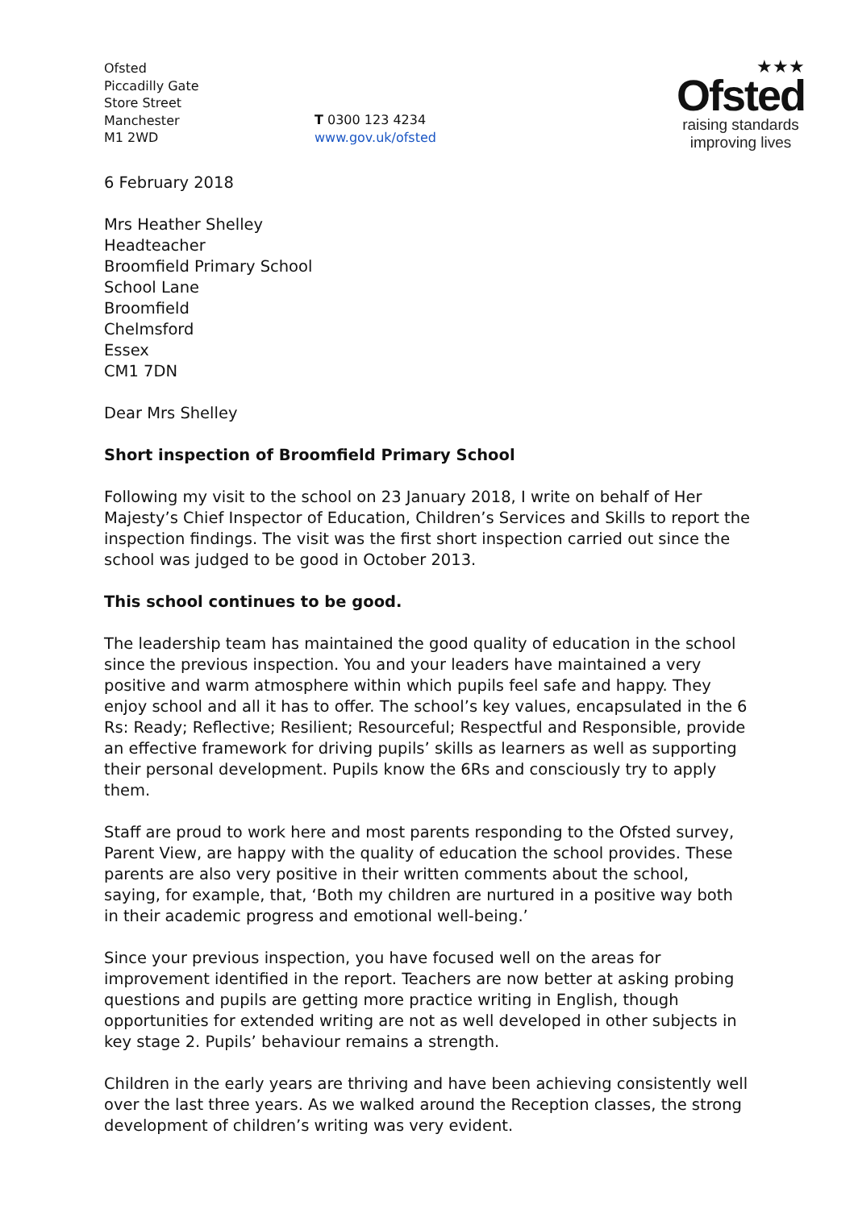Ofsted
Piccadilly Gate
Store Street
Manchester
M1 2WD
T 0300 123 4234
www.gov.uk/ofsted
★★★
Ofsted
raising standards
improving lives
6 February 2018
Mrs Heather Shelley
Headteacher
Broomfield Primary School
School Lane
Broomfield
Chelmsford
Essex
CM1 7DN
Dear Mrs Shelley
Short inspection of Broomfield Primary School
Following my visit to the school on 23 January 2018, I write on behalf of Her Majesty’s Chief Inspector of Education, Children’s Services and Skills to report the inspection findings. The visit was the first short inspection carried out since the school was judged to be good in October 2013.
This school continues to be good.
The leadership team has maintained the good quality of education in the school since the previous inspection. You and your leaders have maintained a very positive and warm atmosphere within which pupils feel safe and happy. They enjoy school and all it has to offer. The school’s key values, encapsulated in the 6 Rs: Ready; Reflective; Resilient; Resourceful; Respectful and Responsible, provide an effective framework for driving pupils’ skills as learners as well as supporting their personal development. Pupils know the 6Rs and consciously try to apply them.
Staff are proud to work here and most parents responding to the Ofsted survey, Parent View, are happy with the quality of education the school provides. These parents are also very positive in their written comments about the school, saying, for example, that, ‘Both my children are nurtured in a positive way both in their academic progress and emotional well-being.’
Since your previous inspection, you have focused well on the areas for improvement identified in the report. Teachers are now better at asking probing questions and pupils are getting more practice writing in English, though opportunities for extended writing are not as well developed in other subjects in key stage 2. Pupils’ behaviour remains a strength.
Children in the early years are thriving and have been achieving consistently well over the last three years. As we walked around the Reception classes, the strong development of children’s writing was very evident.